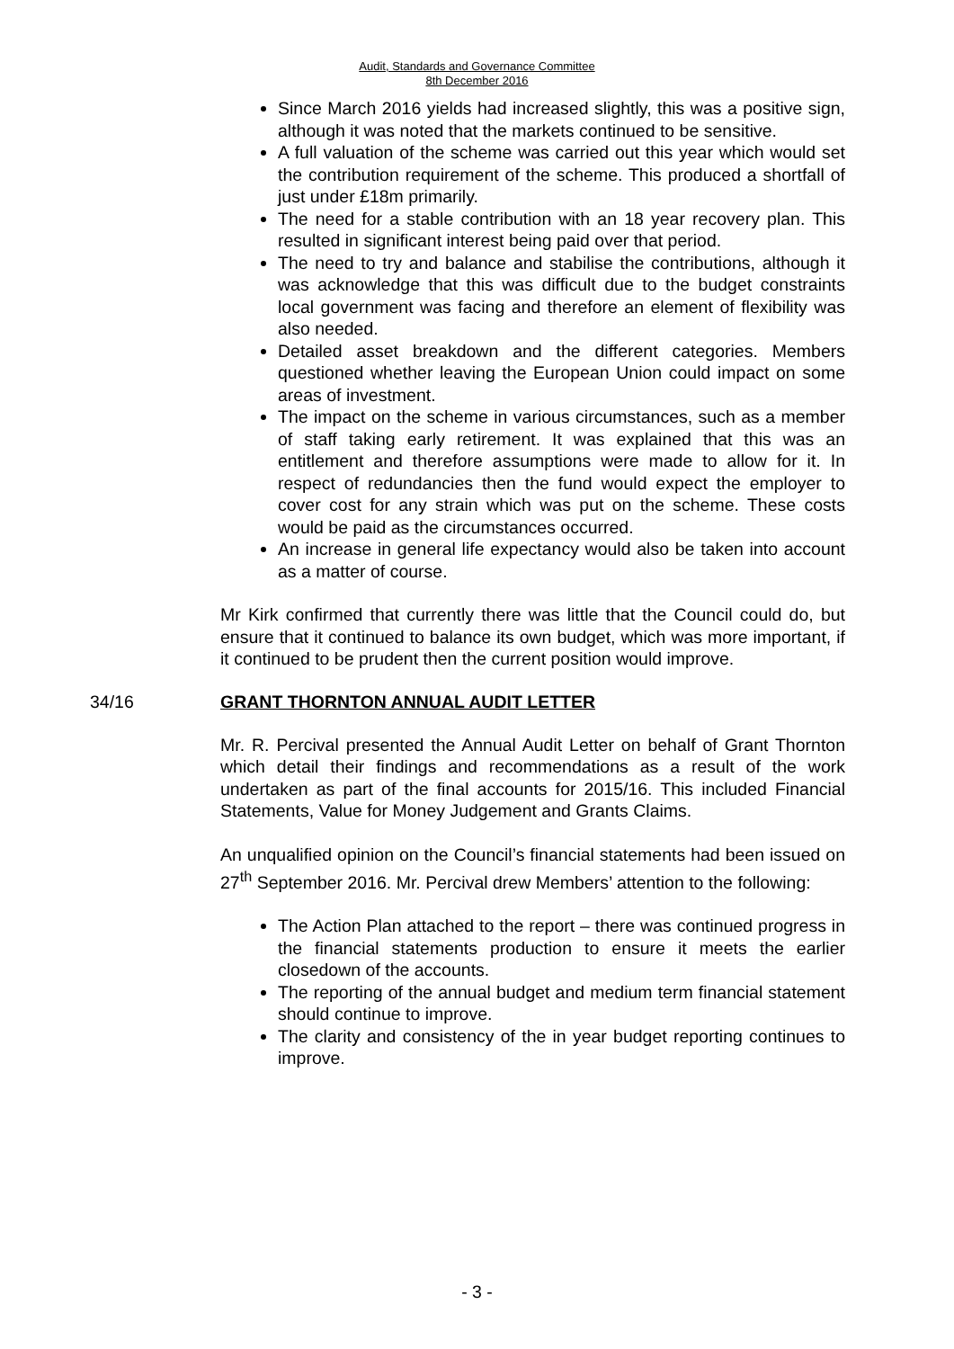Audit, Standards and Governance Committee
8th December 2016
Since March 2016 yields had increased slightly, this was a positive sign, although it was noted that the markets continued to be sensitive.
A full valuation of the scheme was carried out this year which would set the contribution requirement of the scheme. This produced a shortfall of just under £18m primarily.
The need for a stable contribution with an 18 year recovery plan. This resulted in significant interest being paid over that period.
The need to try and balance and stabilise the contributions, although it was acknowledge that this was difficult due to the budget constraints local government was facing and therefore an element of flexibility was also needed.
Detailed asset breakdown and the different categories. Members questioned whether leaving the European Union could impact on some areas of investment.
The impact on the scheme in various circumstances, such as a member of staff taking early retirement. It was explained that this was an entitlement and therefore assumptions were made to allow for it. In respect of redundancies then the fund would expect the employer to cover cost for any strain which was put on the scheme. These costs would be paid as the circumstances occurred.
An increase in general life expectancy would also be taken into account as a matter of course.
Mr Kirk confirmed that currently there was little that the Council could do, but ensure that it continued to balance its own budget, which was more important, if it continued to be prudent then the current position would improve.
34/16 GRANT THORNTON ANNUAL AUDIT LETTER
Mr. R. Percival presented the Annual Audit Letter on behalf of Grant Thornton which detail their findings and recommendations as a result of the work undertaken as part of the final accounts for 2015/16. This included Financial Statements, Value for Money Judgement and Grants Claims.
An unqualified opinion on the Council’s financial statements had been issued on 27<sup>th</sup> September 2016. Mr. Percival drew Members’ attention to the following:
The Action Plan attached to the report – there was continued progress in the financial statements production to ensure it meets the earlier closedown of the accounts.
The reporting of the annual budget and medium term financial statement should continue to improve.
The clarity and consistency of the in year budget reporting continues to improve.
- 3 -